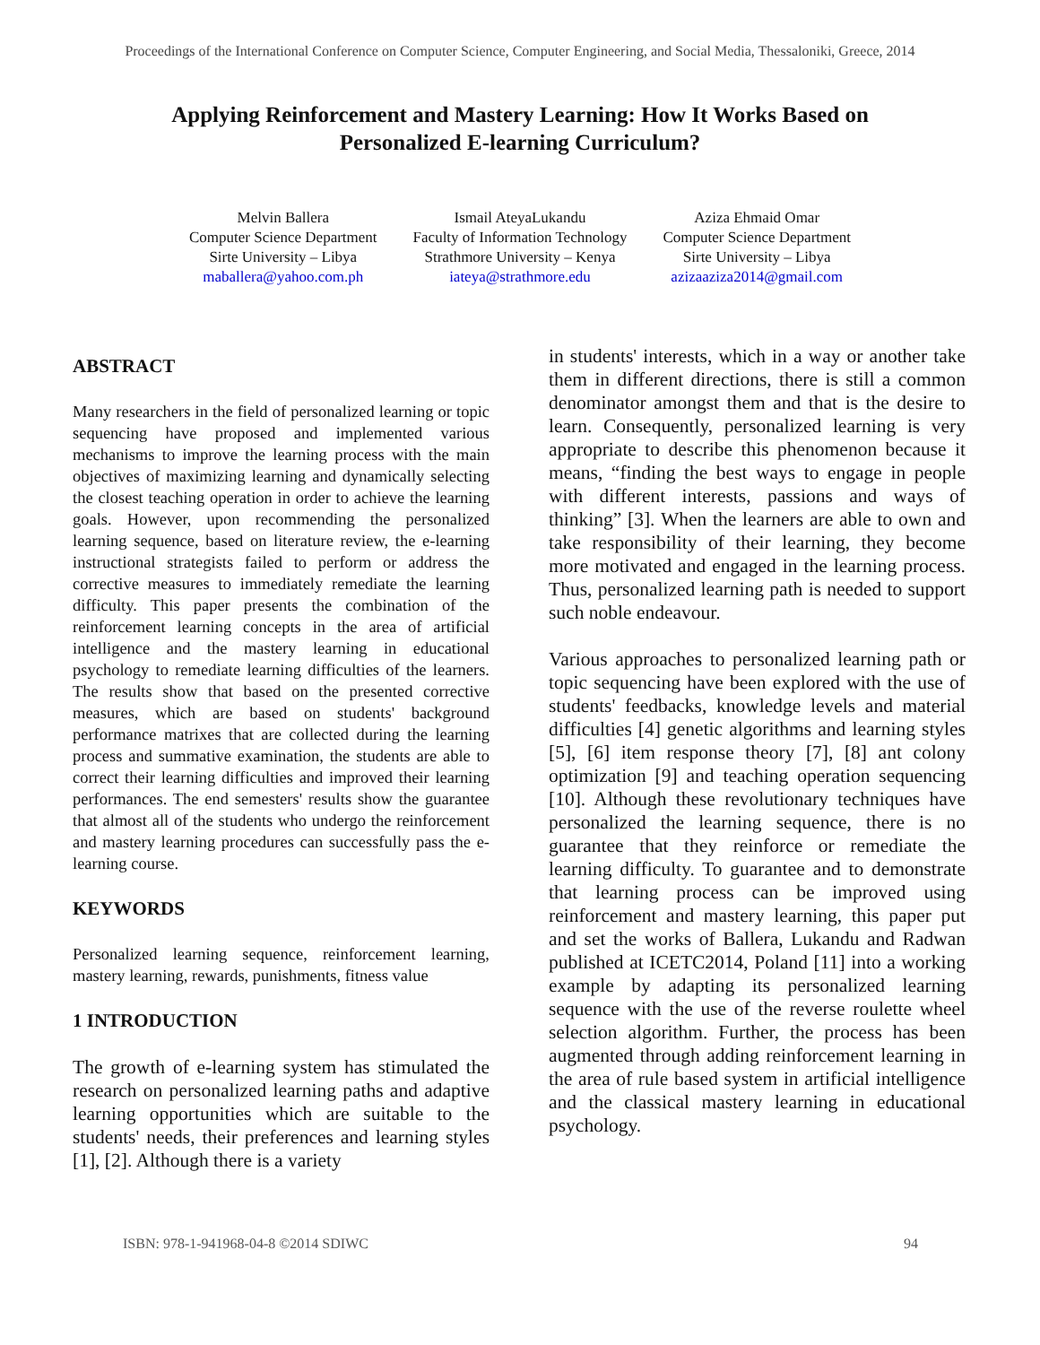Proceedings of the International Conference on Computer Science, Computer Engineering, and Social Media, Thessaloniki, Greece, 2014
Applying Reinforcement and Mastery Learning: How It Works Based on Personalized E-learning Curriculum?
Melvin Ballera
Computer Science Department
Sirte University – Libya
maballera@yahoo.com.ph
Ismail AteyaLukandu
Faculty of Information Technology
Strathmore University – Kenya
iateya@strathmore.edu
Aziza Ehmaid Omar
Computer Science Department
Sirte University – Libya
azizaaziza2014@gmail.com
ABSTRACT
Many researchers in the field of personalized learning or topic sequencing have proposed and implemented various mechanisms to improve the learning process with the main objectives of maximizing learning and dynamically selecting the closest teaching operation in order to achieve the learning goals. However, upon recommending the personalized learning sequence, based on literature review, the e-learning instructional strategists failed to perform or address the corrective measures to immediately remediate the learning difficulty. This paper presents the combination of the reinforcement learning concepts in the area of artificial intelligence and the mastery learning in educational psychology to remediate learning difficulties of the learners. The results show that based on the presented corrective measures, which are based on students' background performance matrixes that are collected during the learning process and summative examination, the students are able to correct their learning difficulties and improved their learning performances. The end semesters' results show the guarantee that almost all of the students who undergo the reinforcement and mastery learning procedures can successfully pass the e-learning course.
KEYWORDS
Personalized learning sequence, reinforcement learning, mastery learning, rewards, punishments, fitness value
1 INTRODUCTION
The growth of e-learning system has stimulated the research on personalized learning paths and adaptive learning opportunities which are suitable to the students' needs, their preferences and learning styles [1], [2]. Although there is a variety
in students' interests, which in a way or another take them in different directions, there is still a common denominator amongst them and that is the desire to learn. Consequently, personalized learning is very appropriate to describe this phenomenon because it means, “finding the best ways to engage in people with different interests, passions and ways of thinking” [3]. When the learners are able to own and take responsibility of their learning, they become more motivated and engaged in the learning process. Thus, personalized learning path is needed to support such noble endeavour.
Various approaches to personalized learning path or topic sequencing have been explored with the use of students' feedbacks, knowledge levels and material difficulties [4] genetic algorithms and learning styles [5], [6] item response theory [7], [8] ant colony optimization [9] and teaching operation sequencing [10]. Although these revolutionary techniques have personalized the learning sequence, there is no guarantee that they reinforce or remediate the learning difficulty. To guarantee and to demonstrate that learning process can be improved using reinforcement and mastery learning, this paper put and set the works of Ballera, Lukandu and Radwan published at ICETC2014, Poland [11] into a working example by adapting its personalized learning sequence with the use of the reverse roulette wheel selection algorithm. Further, the process has been augmented through adding reinforcement learning in the area of rule based system in artificial intelligence and the classical mastery learning in educational psychology.
ISBN: 978-1-941968-04-8 ©2014 SDIWC 94